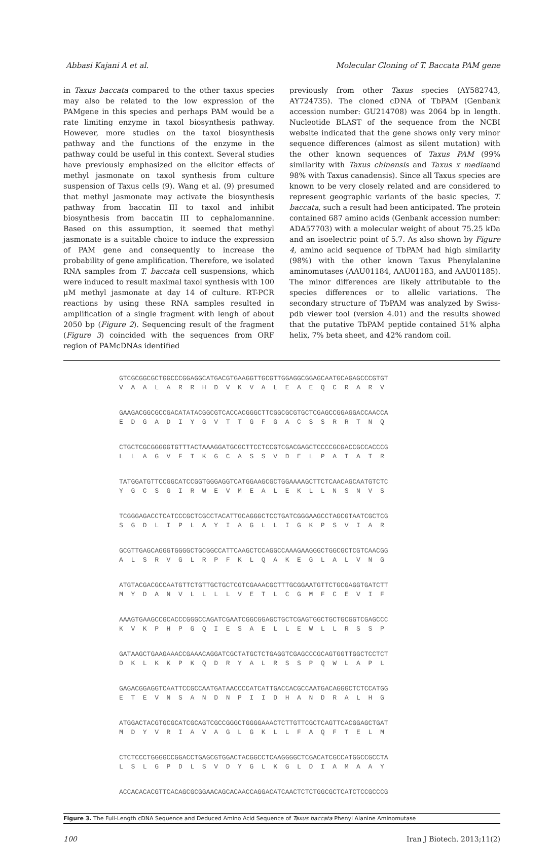Abbasi Kajani A et al. Molecular Cloning of T. Baccata PAM gene
in Taxus baccata compared to the other taxus species may also be related to the low expression of the PAMgene in this species and perhaps PAM would be a rate limiting enzyme in taxol biosynthesis pathway. However, more studies on the taxol biosynthesis pathway and the functions of the enzyme in the pathway could be useful in this context. Several studies have previously emphasized on the elicitor effects of methyl jasmonate on taxol synthesis from culture suspension of Taxus cells (9). Wang et al. (9) presumed that methyl jasmonate may activate the biosynthesis pathway from baccatin III to taxol and inhibit biosynthesis from baccatin III to cephalomannine. Based on this assumption, it seemed that methyl jasmonate is a suitable choice to induce the expression of PAM gene and consequently to increase the probability of gene amplification. Therefore, we isolated RNA samples from T. baccata cell suspensions, which were induced to result maximal taxol synthesis with 100 μM methyl jasmonate at day 14 of culture. RT-PCR reactions by using these RNA samples resulted in amplification of a single fragment with lengh of about 2050 bp (Figure 2). Sequencing result of the fragment (Figure 3) coincided with the sequences from ORF region of PAMcDNAs identified
previously from other Taxus species (AY582743, AY724735). The cloned cDNA of TbPAM (Genbank accession number: GU214708) was 2064 bp in length. Nucleotide BLAST of the sequence from the NCBI website indicated that the gene shows only very minor sequence differences (almost as silent mutation) with the other known sequences of Taxus PAM (99% similarity with Taxus chinensis and Taxus x mediaand 98% with Taxus canadensis). Since all Taxus species are known to be very closely related and are considered to represent geographic variants of the basic species, T. baccata, such a result had been anticipated. The protein contained 687 amino acids (Genbank accession number: ADA57703) with a molecular weight of about 75.25 kDa and an isoelectric point of 5.7. As also shown by Figure 4, amino acid sequence of TbPAM had high similarity (98%) with the other known Taxus Phenylalanine aminomutases (AAU01184, AAU01183, and AAU01185). The minor differences are likely attributable to the species differences or to allelic variations. The secondary structure of TbPAM was analyzed by Swiss-pdb viewer tool (version 4.01) and the results showed that the putative TbPAM peptide contained 51% alpha helix, 7% beta sheet, and 42% random coil.
GTCGCGGCGCTGGCCCGGAGGCATGACGTGAAGGTTGCGTTGGAGGCGGAGCAATGCAGAGCCCGTGT V A A L A R R H D V K V A L E A E Q C R A R V
GAAGACGGCGCCGACATATACGGCGTCACCACGGGCTTCGGCGCGTGCTCGAGCCGGAGGACCAACCA E D G A D I Y G V T T G F G A C S S R R T N Q
CTGCTCGCGGGGGTGTTTACTAAAGGATGCGCTTCCTCCGTCGACGAGCTCCCCGCGACCGCCACCCG L L A G V F T K G C A S S V D E L P A T A T R
TATGGATGTTCCGGCATCCGGTGGGAGGTCATGGAAGCGCTGGAAAAGCTTCTCAACAGCAATGTCTC Y G C S G I R W E V M E A L E K L L N S N V S
TCGGGAGACCTCATCCCGCTCGCCTACATTGCAGGGCTCCTGATCGGGAAGCCTAGCGTAATCGCTCG S G D L I P L A Y I A G L L I G K P S V I A R
GCGTTGAGCAGGGTGGGGCTGCGGCCATTCAAGCTCCAGGCCAAAGAAGGGCTGGCGCTCGTCAACGG A L S R V G L R P F K L Q A K E G L A L V N G
ATGTACGACGCCAATGTTCTGTTGCTGCTCGTCGAAACGCTTTGCGGAATGTTCTGCGAGGTGATCTT M Y D A N V L L L L V E T L C G M F C E V I F
AAAGTGAAGCCGCACCCGGGCCAGATCGAATCGGCGGAGCTGCTCGAGTGGCTGCTGCGGTCGAGCCC K V K P H P G Q I E S A E L L E W L L R S S P
GATAAGCTGAAGAAACCGAAACAGGATCGCTATGCTCTGAGGTCGAGCCCGCAGTGGTTGGCTCCTCT D K L K K P K Q D R Y A L R S S P Q W L A P L
GAGACGGAGGTCAATTCCGCCAATGATAACCCCATCATTGACCACGCCAATGACAGGGCTCTCCATGG E T E V N S A N D N P I I D H A N D R A L H G
ATGGACTACGTGCGCATCGCAGTCGCCGGGCTGGGGAAACTCTTGTTCGCTCAGTTCACGGAGCTGAT M D Y V R I A V A G L G K L L F A Q F T E L M
CTCTCCCTGGGGCCGGACCTGAGCGTGGACTACGGCCTCAAGGGGCTCGACATCGCCATGGCCGCCTA L S L G P D L S V D Y G L K G L D I A M A A Y
ACCACACACGTTCACAGCGCGGAACAGCACAACCAGGACATCAACTCTCTGGCGCTCATCTCCGCCCG
Figure 3. The Full-Length cDNA Sequence and Deduced Amino Acid Sequence of Taxus baccata Phenyl Alanine Aminomutase
100 Iran J Biotech. 2013;11(2)